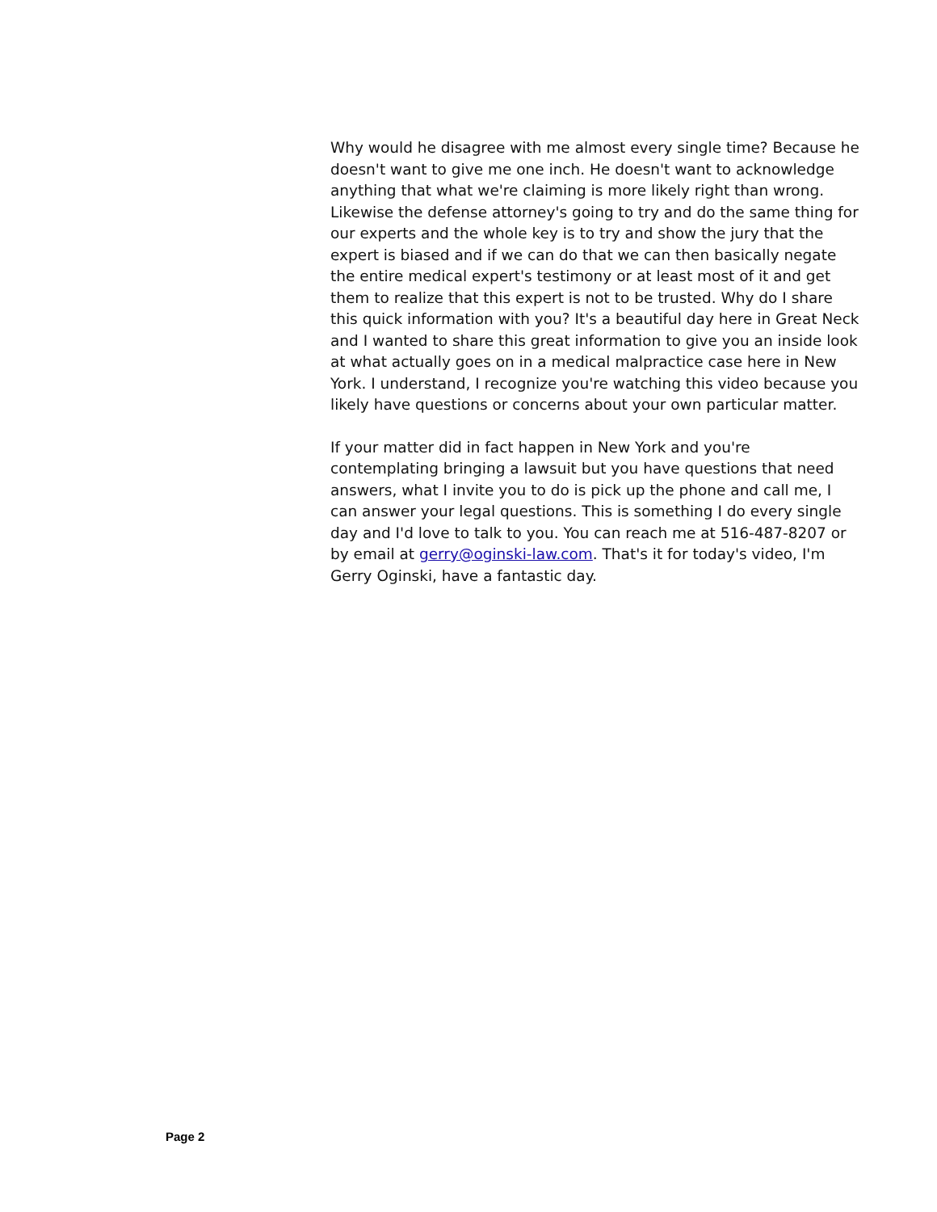Why would he disagree with me almost every single time? Because he doesn't want to give me one inch. He doesn't want to acknowledge anything that what we're claiming is more likely right than wrong. Likewise the defense attorney's going to try and do the same thing for our experts and the whole key is to try and show the jury that the expert is biased and if we can do that we can then basically negate the entire medical expert's testimony or at least most of it and get them to realize that this expert is not to be trusted. Why do I share this quick information with you? It's a beautiful day here in Great Neck and I wanted to share this great information to give you an inside look at what actually goes on in a medical malpractice case here in New York. I understand, I recognize you're watching this video because you likely have questions or concerns about your own particular matter.
If your matter did in fact happen in New York and you're contemplating bringing a lawsuit but you have questions that need answers, what I invite you to do is pick up the phone and call me, I can answer your legal questions. This is something I do every single day and I'd love to talk to you. You can reach me at 516-487-8207 or by email at gerry@oginski-law.com. That's it for today's video, I'm Gerry Oginski, have a fantastic day.
Page 2